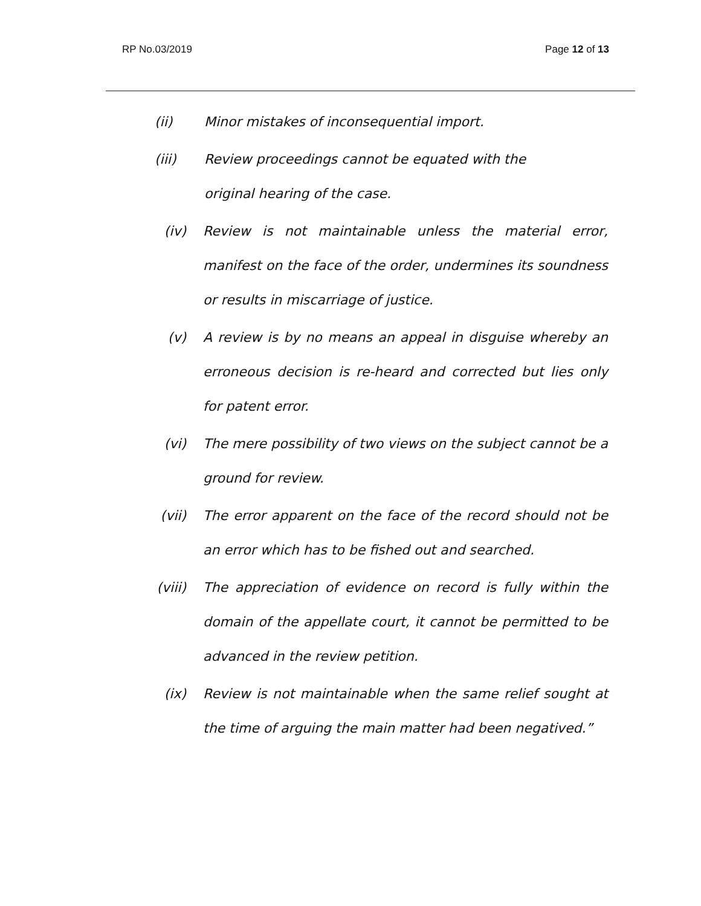RP No.03/2019 Page 12 of 13
(ii) Minor mistakes of inconsequential import.
(iii) Review proceedings cannot be equated with the original hearing of the case.
(iv) Review is not maintainable unless the material error, manifest on the face of the order, undermines its soundness or results in miscarriage of justice.
(v) A review is by no means an appeal in disguise whereby an erroneous decision is re-heard and corrected but lies only for patent error.
(vi) The mere possibility of two views on the subject cannot be a ground for review.
(vii) The error apparent on the face of the record should not be an error which has to be fished out and searched.
(viii) The appreciation of evidence on record is fully within the domain of the appellate court, it cannot be permitted to be advanced in the review petition.
(ix) Review is not maintainable when the same relief sought at the time of arguing the main matter had been negatived.”